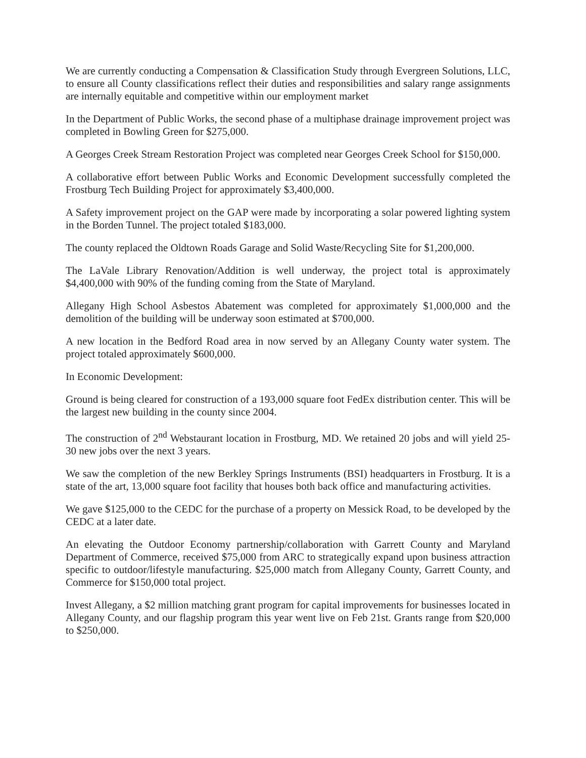We are currently conducting a Compensation & Classification Study through Evergreen Solutions, LLC, to ensure all County classifications reflect their duties and responsibilities and salary range assignments are internally equitable and competitive within our employment market
In the Department of Public Works, the second phase of a multiphase drainage improvement project was completed in Bowling Green for $275,000.
A Georges Creek Stream Restoration Project was completed near Georges Creek School for $150,000.
A collaborative effort between Public Works and Economic Development successfully completed the Frostburg Tech Building Project for approximately $3,400,000.
A Safety improvement project on the GAP were made by incorporating a solar powered lighting system in the Borden Tunnel. The project totaled $183,000.
The county replaced the Oldtown Roads Garage and Solid Waste/Recycling Site for $1,200,000.
The LaVale Library Renovation/Addition is well underway, the project total is approximately $4,400,000 with 90% of the funding coming from the State of Maryland.
Allegany High School Asbestos Abatement was completed for approximately $1,000,000 and the demolition of the building will be underway soon estimated at $700,000.
A new location in the Bedford Road area in now served by an Allegany County water system. The project totaled approximately $600,000.
In Economic Development:
Ground is being cleared for construction of a 193,000 square foot FedEx distribution center. This will be the largest new building in the county since 2004.
The construction of 2<sup>nd</sup> Webstaurant location in Frostburg, MD. We retained 20 jobs and will yield 25-30 new jobs over the next 3 years.
We saw the completion of the new Berkley Springs Instruments (BSI) headquarters in Frostburg. It is a state of the art, 13,000 square foot facility that houses both back office and manufacturing activities.
We gave $125,000 to the CEDC for the purchase of a property on Messick Road, to be developed by the CEDC at a later date.
An elevating the Outdoor Economy partnership/collaboration with Garrett County and Maryland Department of Commerce, received $75,000 from ARC to strategically expand upon business attraction specific to outdoor/lifestyle manufacturing. $25,000 match from Allegany County, Garrett County, and Commerce for $150,000 total project.
Invest Allegany, a $2 million matching grant program for capital improvements for businesses located in Allegany County, and our flagship program this year went live on Feb 21st. Grants range from $20,000 to $250,000.